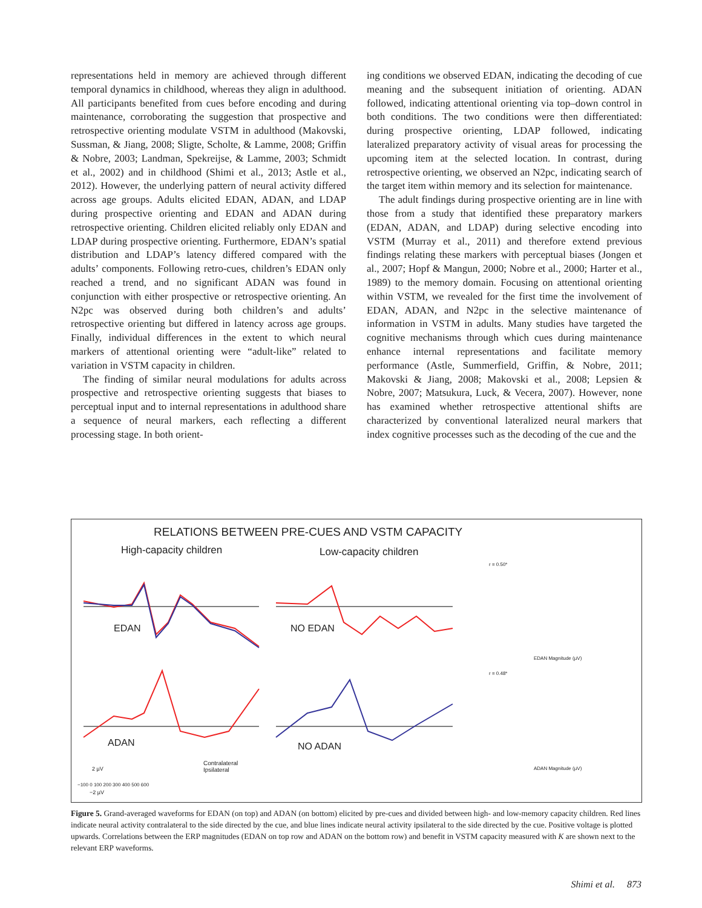representations held in memory are achieved through different temporal dynamics in childhood, whereas they align in adulthood. All participants benefited from cues before encoding and during maintenance, corroborating the suggestion that prospective and retrospective orienting modulate VSTM in adulthood (Makovski, Sussman, & Jiang, 2008; Sligte, Scholte, & Lamme, 2008; Griffin & Nobre, 2003; Landman, Spekreijse, & Lamme, 2003; Schmidt et al., 2002) and in childhood (Shimi et al., 2013; Astle et al., 2012). However, the underlying pattern of neural activity differed across age groups. Adults elicited EDAN, ADAN, and LDAP during prospective orienting and EDAN and ADAN during retrospective orienting. Children elicited reliably only EDAN and LDAP during prospective orienting. Furthermore, EDAN’s spatial distribution and LDAP’s latency differed compared with the adults’ components. Following retro-cues, children’s EDAN only reached a trend, and no significant ADAN was found in conjunction with either prospective or retrospective orienting. An N2pc was observed during both children’s and adults’ retrospective orienting but differed in latency across age groups. Finally, individual differences in the extent to which neural markers of attentional orienting were “adult-like” related to variation in VSTM capacity in children.
The finding of similar neural modulations for adults across prospective and retrospective orienting suggests that biases to perceptual input and to internal representations in adulthood share a sequence of neural markers, each reflecting a different processing stage. In both orient-
ing conditions we observed EDAN, indicating the decoding of cue meaning and the subsequent initiation of orienting. ADAN followed, indicating attentional orienting via top–down control in both conditions. The two conditions were then differentiated: during prospective orienting, LDAP followed, indicating lateralized preparatory activity of visual areas for processing the upcoming item at the selected location. In contrast, during retrospective orienting, we observed an N2pc, indicating search of the target item within memory and its selection for maintenance.
The adult findings during prospective orienting are in line with those from a study that identified these preparatory markers (EDAN, ADAN, and LDAP) during selective encoding into VSTM (Murray et al., 2011) and therefore extend previous findings relating these markers with perceptual biases (Jongen et al., 2007; Hopf & Mangun, 2000; Nobre et al., 2000; Harter et al., 1989) to the memory domain. Focusing on attentional orienting within VSTM, we revealed for the first time the involvement of EDAN, ADAN, and N2pc in the selective maintenance of information in VSTM in adults. Many studies have targeted the cognitive mechanisms through which cues during maintenance enhance internal representations and facilitate memory performance (Astle, Summerfield, Griffin, & Nobre, 2011; Makovski & Jiang, 2008; Makovski et al., 2008; Lepsien & Nobre, 2007; Matsukura, Luck, & Vecera, 2007). However, none has examined whether retrospective attentional shifts are characterized by conventional lateralized neural markers that index cognitive processes such as the decoding of the cue and the
RELATIONS BETWEEN PRE-CUES AND VSTM CAPACITY
High-capacity children Low-capacity children
EDAN NO EDAN
ADAN NO ADAN
Contralateral
Ipsilateral
2 µV
−100 0 100 200 300 400 500 600
−2 µV
r = 0.50*
EDAN Magnitude (µV)
r = 0.48*
ADAN Magnitude (µV)
Figure 5. Grand-averaged waveforms for EDAN (on top) and ADAN (on bottom) elicited by pre-cues and divided between high- and low-memory capacity children. Red lines indicate neural activity contralateral to the side directed by the cue, and blue lines indicate neural activity ipsilateral to the side directed by the cue. Positive voltage is plotted upwards. Correlations between the ERP magnitudes (EDAN on top row and ADAN on the bottom row) and benefit in VSTM capacity measured with K are shown next to the relevant ERP waveforms.
Shimi et al. 873